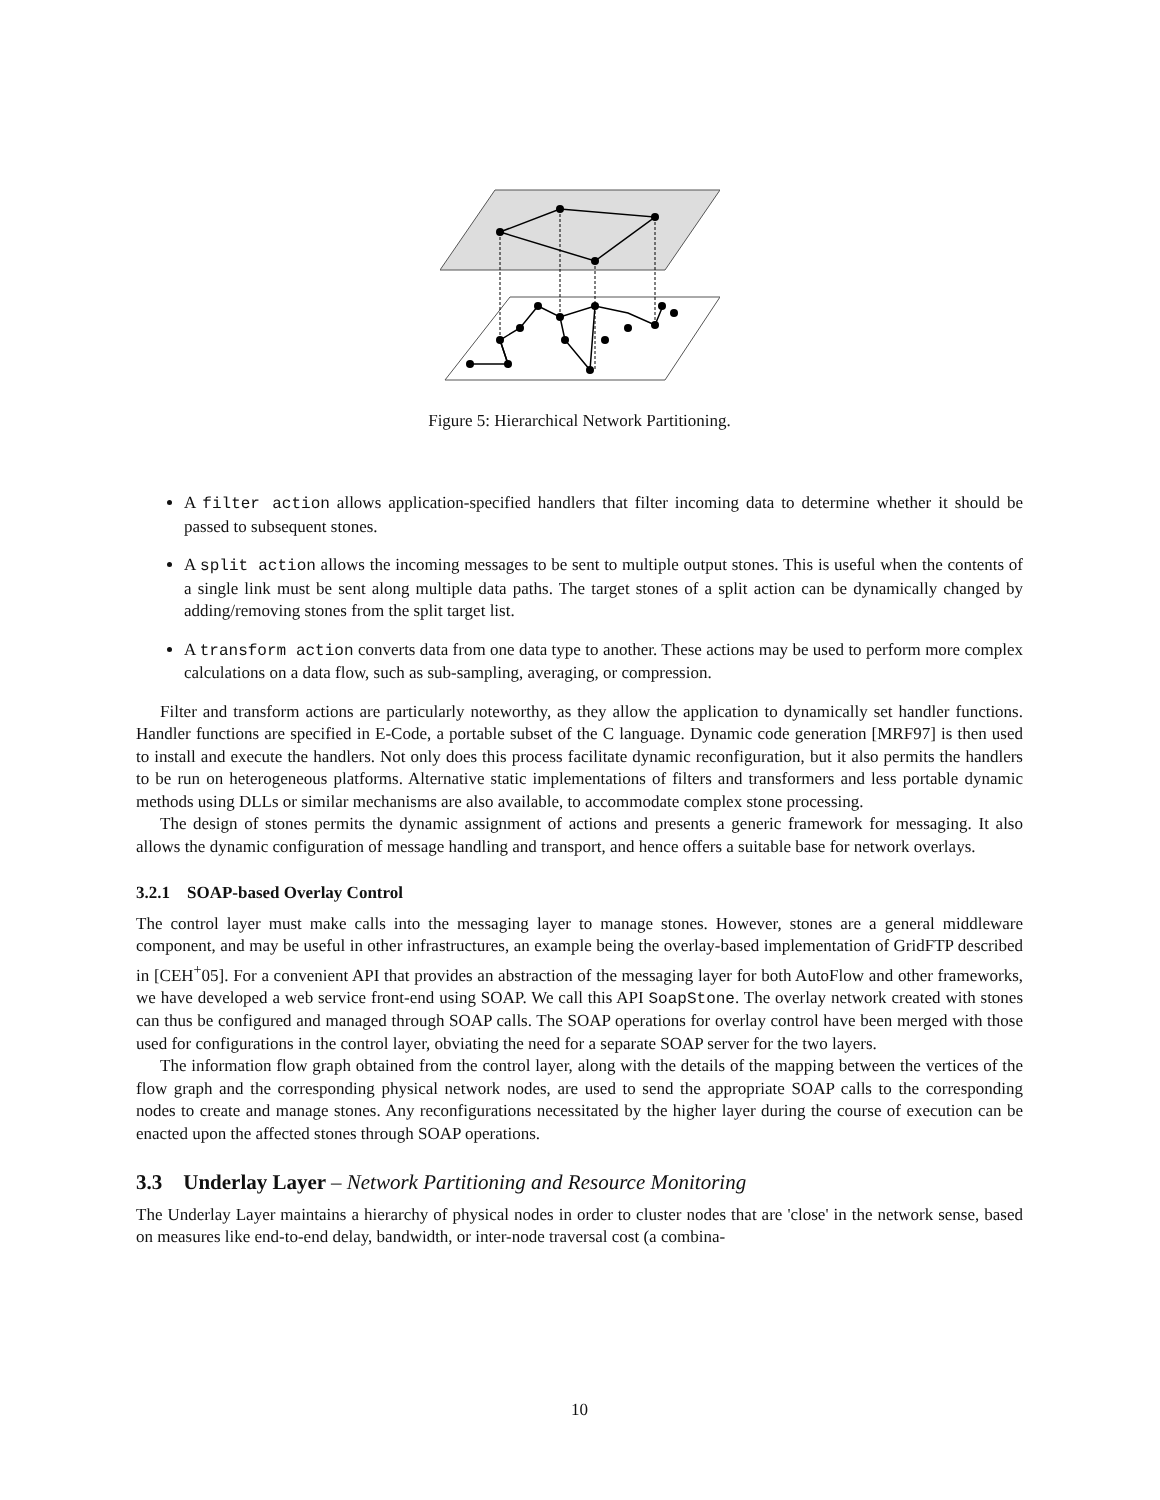Figure 5: Hierarchical Network Partitioning.
A filter action allows application-specified handlers that filter incoming data to determine whether it should be passed to subsequent stones.
A split action allows the incoming messages to be sent to multiple output stones. This is useful when the contents of a single link must be sent along multiple data paths. The target stones of a split action can be dynamically changed by adding/removing stones from the split target list.
A transform action converts data from one data type to another. These actions may be used to perform more complex calculations on a data flow, such as sub-sampling, averaging, or compression.
Filter and transform actions are particularly noteworthy, as they allow the application to dynamically set handler functions. Handler functions are specified in E-Code, a portable subset of the C language. Dynamic code generation [MRF97] is then used to install and execute the handlers. Not only does this process facilitate dynamic reconfiguration, but it also permits the handlers to be run on heterogeneous platforms. Alternative static implementations of filters and transformers and less portable dynamic methods using DLLs or similar mechanisms are also available, to accommodate complex stone processing.
The design of stones permits the dynamic assignment of actions and presents a generic framework for messaging. It also allows the dynamic configuration of message handling and transport, and hence offers a suitable base for network overlays.
3.2.1 SOAP-based Overlay Control
The control layer must make calls into the messaging layer to manage stones. However, stones are a general middleware component, and may be useful in other infrastructures, an example being the overlay-based implementation of GridFTP described in [CEH<sup>+</sup>05]. For a convenient API that provides an abstraction of the messaging layer for both AutoFlow and other frameworks, we have developed a web service front-end using SOAP. We call this API SoapStone. The overlay network created with stones can thus be configured and managed through SOAP calls. The SOAP operations for overlay control have been merged with those used for configurations in the control layer, obviating the need for a separate SOAP server for the two layers.
The information flow graph obtained from the control layer, along with the details of the mapping between the vertices of the flow graph and the corresponding physical network nodes, are used to send the appropriate SOAP calls to the corresponding nodes to create and manage stones. Any reconfigurations necessitated by the higher layer during the course of execution can be enacted upon the affected stones through SOAP operations.
3.3 Underlay Layer – Network Partitioning and Resource Monitoring
The Underlay Layer maintains a hierarchy of physical nodes in order to cluster nodes that are 'close' in the network sense, based on measures like end-to-end delay, bandwidth, or inter-node traversal cost (a combina-
10